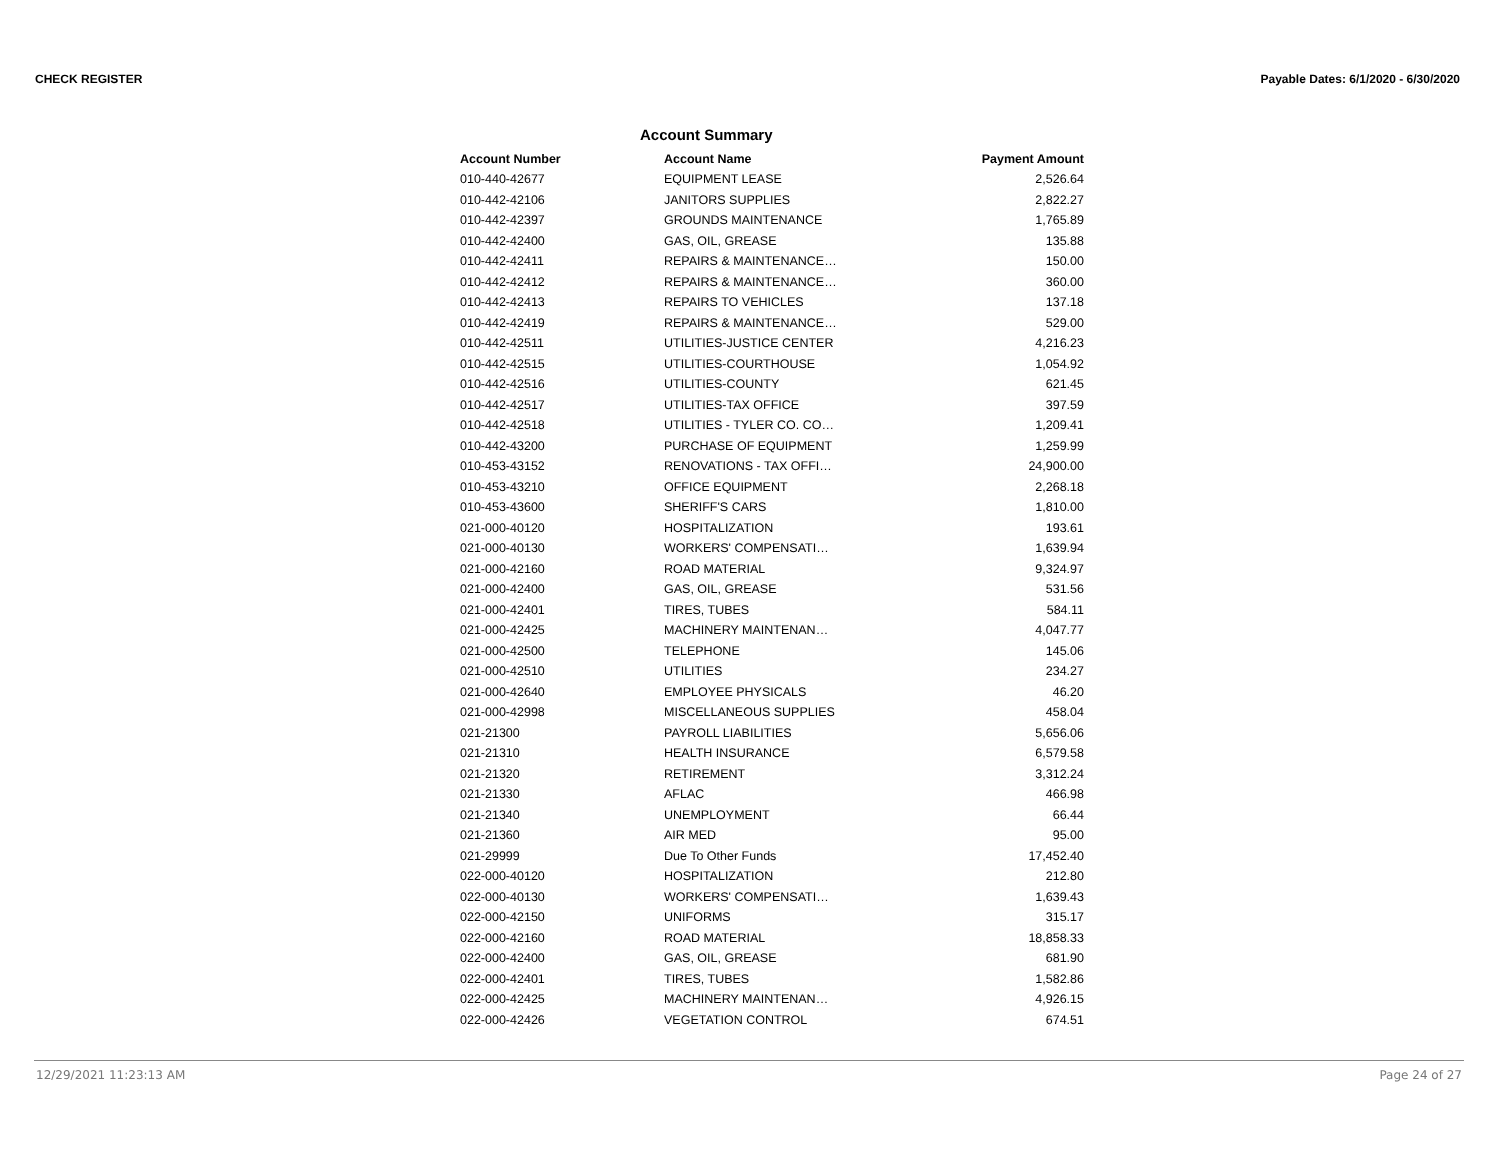CHECK REGISTER Payable Dates: 6/1/2020 - 6/30/2020
Account Summary
| Account Number | Account Name | Payment Amount |
| --- | --- | --- |
| 010-440-42677 | EQUIPMENT LEASE | 2,526.64 |
| 010-442-42106 | JANITORS SUPPLIES | 2,822.27 |
| 010-442-42397 | GROUNDS MAINTENANCE | 1,765.89 |
| 010-442-42400 | GAS, OIL, GREASE | 135.88 |
| 010-442-42411 | REPAIRS & MAINTENANCE… | 150.00 |
| 010-442-42412 | REPAIRS & MAINTENANCE… | 360.00 |
| 010-442-42413 | REPAIRS TO VEHICLES | 137.18 |
| 010-442-42419 | REPAIRS & MAINTENANCE… | 529.00 |
| 010-442-42511 | UTILITIES-JUSTICE CENTER | 4,216.23 |
| 010-442-42515 | UTILITIES-COURTHOUSE | 1,054.92 |
| 010-442-42516 | UTILITIES-COUNTY | 621.45 |
| 010-442-42517 | UTILITIES-TAX OFFICE | 397.59 |
| 010-442-42518 | UTILITIES - TYLER CO. CO… | 1,209.41 |
| 010-442-43200 | PURCHASE OF EQUIPMENT | 1,259.99 |
| 010-453-43152 | RENOVATIONS - TAX OFFI… | 24,900.00 |
| 010-453-43210 | OFFICE EQUIPMENT | 2,268.18 |
| 010-453-43600 | SHERIFF'S CARS | 1,810.00 |
| 021-000-40120 | HOSPITALIZATION | 193.61 |
| 021-000-40130 | WORKERS' COMPENSATI… | 1,639.94 |
| 021-000-42160 | ROAD MATERIAL | 9,324.97 |
| 021-000-42400 | GAS, OIL, GREASE | 531.56 |
| 021-000-42401 | TIRES, TUBES | 584.11 |
| 021-000-42425 | MACHINERY MAINTENAN… | 4,047.77 |
| 021-000-42500 | TELEPHONE | 145.06 |
| 021-000-42510 | UTILITIES | 234.27 |
| 021-000-42640 | EMPLOYEE PHYSICALS | 46.20 |
| 021-000-42998 | MISCELLANEOUS SUPPLIES | 458.04 |
| 021-21300 | PAYROLL LIABILITIES | 5,656.06 |
| 021-21310 | HEALTH INSURANCE | 6,579.58 |
| 021-21320 | RETIREMENT | 3,312.24 |
| 021-21330 | AFLAC | 466.98 |
| 021-21340 | UNEMPLOYMENT | 66.44 |
| 021-21360 | AIR MED | 95.00 |
| 021-29999 | Due To Other Funds | 17,452.40 |
| 022-000-40120 | HOSPITALIZATION | 212.80 |
| 022-000-40130 | WORKERS' COMPENSATI… | 1,639.43 |
| 022-000-42150 | UNIFORMS | 315.17 |
| 022-000-42160 | ROAD MATERIAL | 18,858.33 |
| 022-000-42400 | GAS, OIL, GREASE | 681.90 |
| 022-000-42401 | TIRES, TUBES | 1,582.86 |
| 022-000-42425 | MACHINERY MAINTENAN… | 4,926.15 |
| 022-000-42426 | VEGETATION CONTROL | 674.51 |
12/29/2021 11:23:13 AM Page 24 of 27